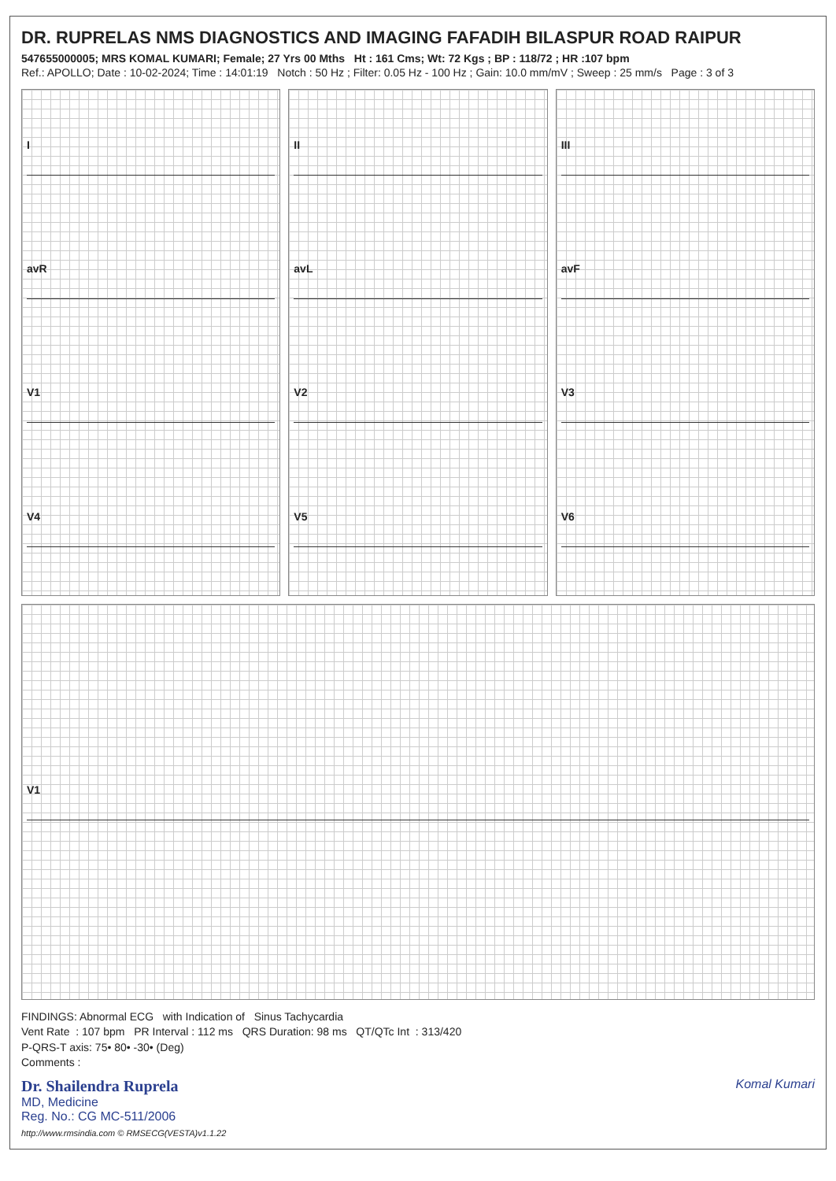DR. RUPRELAS NMS DIAGNOSTICS AND IMAGING FAFADIH BILASPUR ROAD RAIPUR
547655000005; MRS KOMAL KUMARI; Female; 27 Yrs 00 Mths Ht : 161 Cms; Wt: 72 Kgs ; BP : 118/72 ; HR :107 bpm
Ref.: APOLLO; Date : 10-02-2024; Time : 14:01:19 Notch : 50 Hz ; Filter: 0.05 Hz - 100 Hz ; Gain: 10.0 mm/mV ; Sweep : 25 mm/s Page : 3 of 3
I
avR
V1
V4
II
avL
V2
V5
III
avF
V3
V6
V1
FINDINGS: Abnormal ECG with Indication of Sinus Tachycardia
Vent Rate : 107 bpm PR Interval : 112 ms QRS Duration: 98 ms QT/QTc Int : 313/420
P-QRS-T axis: 75• 80• -30• (Deg)
Comments :
Dr. Shailendra Ruprela
MD, Medicine
Reg. No.: CG MC-511/2006
Komal Kumari
http://www.rmsindia.com © RMSECG(VESTA)v1.1.22